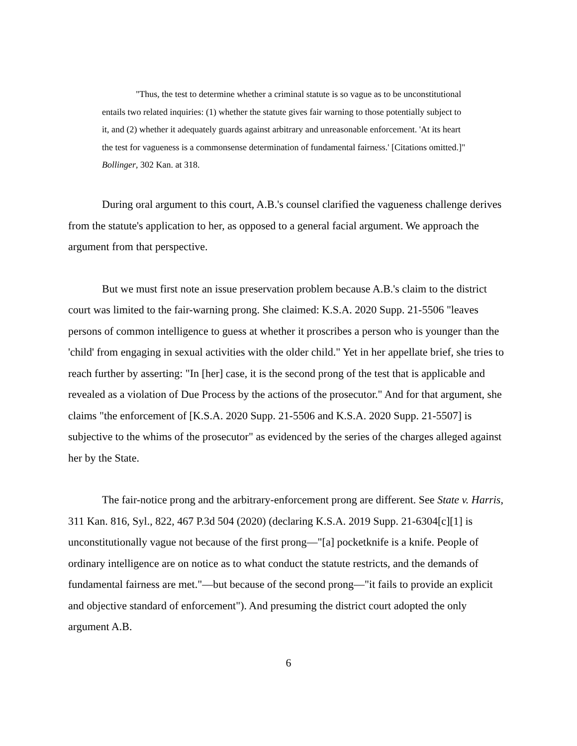"Thus, the test to determine whether a criminal statute is so vague as to be unconstitutional entails two related inquiries: (1) whether the statute gives fair warning to those potentially subject to it, and (2) whether it adequately guards against arbitrary and unreasonable enforcement. 'At its heart the test for vagueness is a commonsense determination of fundamental fairness.' [Citations omitted.]" Bollinger, 302 Kan. at 318.
During oral argument to this court, A.B.'s counsel clarified the vagueness challenge derives from the statute's application to her, as opposed to a general facial argument. We approach the argument from that perspective.
But we must first note an issue preservation problem because A.B.'s claim to the district court was limited to the fair-warning prong. She claimed: K.S.A. 2020 Supp. 21-5506 "leaves persons of common intelligence to guess at whether it proscribes a person who is younger than the 'child' from engaging in sexual activities with the older child." Yet in her appellate brief, she tries to reach further by asserting: "In [her] case, it is the second prong of the test that is applicable and revealed as a violation of Due Process by the actions of the prosecutor." And for that argument, she claims "the enforcement of [K.S.A. 2020 Supp. 21-5506 and K.S.A. 2020 Supp. 21-5507] is subjective to the whims of the prosecutor" as evidenced by the series of the charges alleged against her by the State.
The fair-notice prong and the arbitrary-enforcement prong are different. See State v. Harris, 311 Kan. 816, Syl., 822, 467 P.3d 504 (2020) (declaring K.S.A. 2019 Supp. 21-6304[c][1] is unconstitutionally vague not because of the first prong—"[a] pocketknife is a knife. People of ordinary intelligence are on notice as to what conduct the statute restricts, and the demands of fundamental fairness are met."—but because of the second prong—"it fails to provide an explicit and objective standard of enforcement"). And presuming the district court adopted the only argument A.B.
6